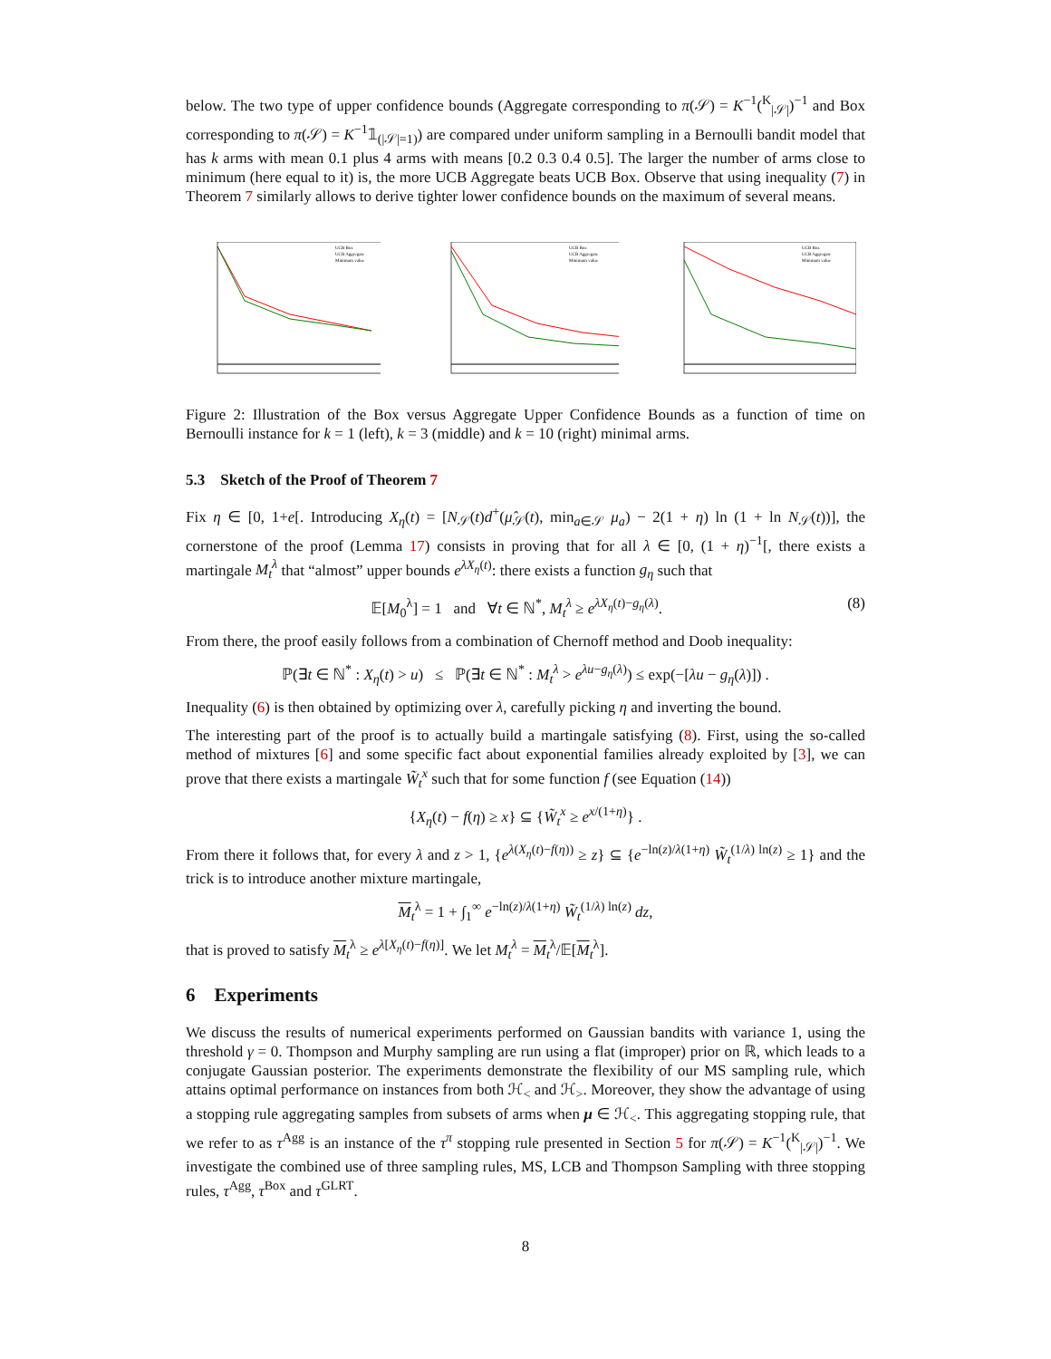below. The two type of upper confidence bounds (Aggregate corresponding to π(𝒮) = K<sup>−1</sup>(<sup>K</sup><sub>|𝒮|</sub>)<sup>−1</sup> and Box corresponding to π(𝒮) = K<sup>−1</sup>𝟙<sub>(|𝒮|=1)</sub>) are compared under uniform sampling in a Bernoulli bandit model that has k arms with mean 0.1 plus 4 arms with means [0.2 0.3 0.4 0.5]. The larger the number of arms close to minimum (here equal to it) is, the more UCB Aggregate beats UCB Box. Observe that using inequality (7) in Theorem 7 similarly allows to derive tighter lower confidence bounds on the maximum of several means.
UCB Box
UCB Aggregate
Minimum value
UCB Box
UCB Aggregate
Minimum value
UCB Box
UCB Aggregate
Minimum value
Figure 2: Illustration of the Box versus Aggregate Upper Confidence Bounds as a function of time on Bernoulli instance for k = 1 (left), k = 3 (middle) and k = 10 (right) minimal arms.
5.3 Sketch of the Proof of Theorem 7
Fix η ∈ [0, 1+e[. Introducing X<sub>η</sub>(t) = [N<sub>𝒮</sub>(t)d<sup>+</sup>(μ̂<sub>𝒮</sub>(t), min<sub>a∈𝒮</sub> μ<sub>a</sub>) − 2(1 + η) ln (1 + ln N<sub>𝒮</sub>(t))], the cornerstone of the proof (Lemma 17) consists in proving that for all λ ∈ [0, (1 + η)<sup>−1</sup>[, there exists a martingale M<sub>t</sub><sup>λ</sup> that “almost” upper bounds e<sup>λX<sub>η</sub>(t)</sup>: there exists a function g<sub>η</sub> such that
𝔼[M<sub>0</sub><sup>λ</sup>] = 1 and ∀t ∈ ℕ<sup>*</sup>, M<sub>t</sub><sup>λ</sup> ≥ e<sup>λX<sub>η</sub>(t)−g<sub>η</sub>(λ)</sup>. (8)
From there, the proof easily follows from a combination of Chernoff method and Doob inequality:
ℙ(∃t ∈ ℕ<sup>*</sup> : X<sub>η</sub>(t) > u) ≤ ℙ(∃t ∈ ℕ<sup>*</sup> : M<sub>t</sub><sup>λ</sup> > e<sup>λu−g<sub>η</sub>(λ)</sup>) ≤ exp(−[λu − g<sub>η</sub>(λ)]) .
Inequality (6) is then obtained by optimizing over λ, carefully picking η and inverting the bound.
The interesting part of the proof is to actually build a martingale satisfying (8). First, using the so-called method of mixtures [6] and some specific fact about exponential families already exploited by [3], we can prove that there exists a martingale W̃<sub>t</sub><sup>x</sup> such that for some function f (see Equation (14))
{X<sub>η</sub>(t) − f(η) ≥ x} ⊆ {W̃<sub>t</sub><sup>x</sup> ≥ e<sup>x/(1+η)</sup>} .
From there it follows that, for every λ and z > 1, {e<sup>λ(X<sub>η</sub>(t)−f(η))</sup> ≥ z} ⊆ {e<sup>−ln(z)/λ(1+η)</sup> W̃<sub>t</sub><sup>(1/λ) ln(z)</sup> ≥ 1} and the trick is to introduce another mixture martingale,
M<sub>t</sub><sup>λ</sup> = 1 + ∫<sub>1</sub><sup>∞</sup> e<sup>−ln(z)/λ(1+η)</sup> W̃<sub>t</sub><sup>(1/λ) ln(z)</sup> dz,
that is proved to satisfy M<sub>t</sub><sup>λ</sup> ≥ e<sup>λ[X<sub>η</sub>(t)−f(η)]</sup>. We let M<sub>t</sub><sup>λ</sup> = M<sub>t</sub><sup>λ</sup>/𝔼[M<sub>t</sub><sup>λ</sup>].
6 Experiments
We discuss the results of numerical experiments performed on Gaussian bandits with variance 1, using the threshold γ = 0. Thompson and Murphy sampling are run using a flat (improper) prior on ℝ, which leads to a conjugate Gaussian posterior. The experiments demonstrate the flexibility of our MS sampling rule, which attains optimal performance on instances from both ℋ<sub><</sub> and ℋ<sub>></sub>. Moreover, they show the advantage of using a stopping rule aggregating samples from subsets of arms when μ ∈ ℋ<sub><</sub>. This aggregating stopping rule, that we refer to as τ<sup>Agg</sup> is an instance of the τ<sup>π</sup> stopping rule presented in Section 5 for π(𝒮) = K<sup>−1</sup>(<sup>K</sup><sub>|𝒮|</sub>)<sup>−1</sup>. We investigate the combined use of three sampling rules, MS, LCB and Thompson Sampling with three stopping rules, τ<sup>Agg</sup>, τ<sup>Box</sup> and τ<sup>GLRT</sup>.
8